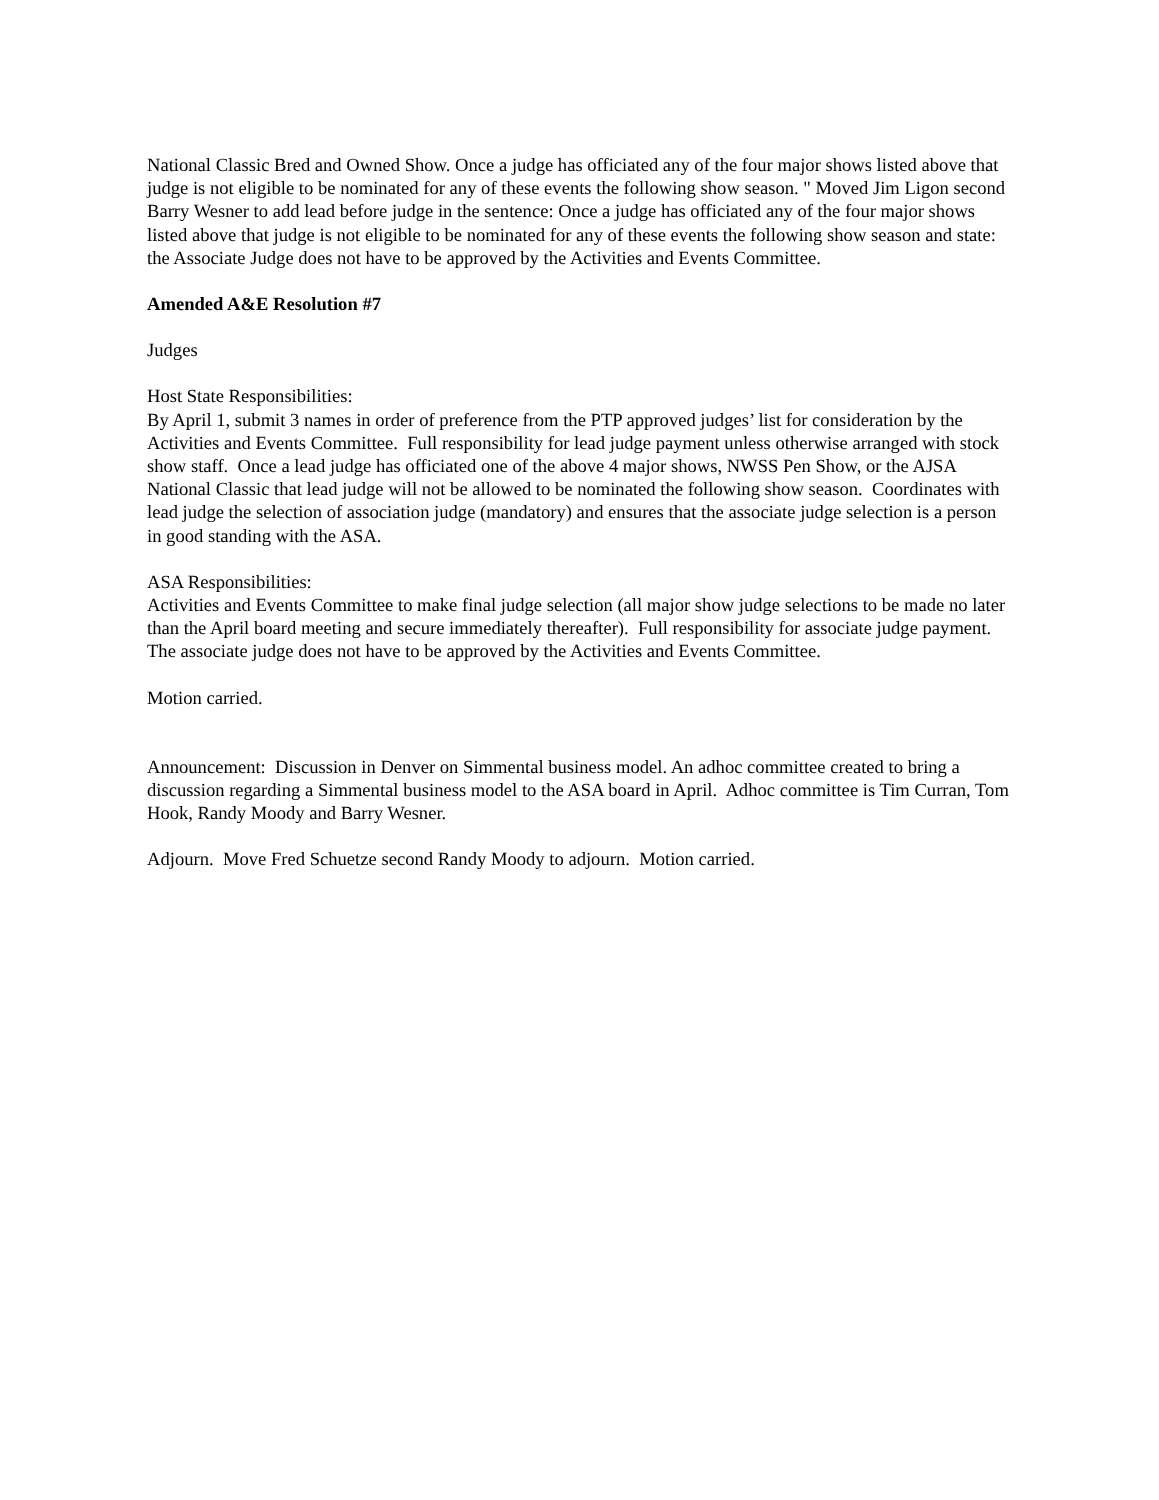National Classic Bred and Owned Show. Once a judge has officiated any of the four major shows listed above that judge is not eligible to be nominated for any of these events the following show season. " Moved Jim Ligon second Barry Wesner to add lead before judge in the sentence: Once a judge has officiated any of the four major shows listed above that judge is not eligible to be nominated for any of these events the following show season and state: the Associate Judge does not have to be approved by the Activities and Events Committee.
Amended A&E Resolution #7
Judges
Host State Responsibilities:
By April 1, submit 3 names in order of preference from the PTP approved judges’ list for consideration by the Activities and Events Committee. Full responsibility for lead judge payment unless otherwise arranged with stock show staff. Once a lead judge has officiated one of the above 4 major shows, NWSS Pen Show, or the AJSA National Classic that lead judge will not be allowed to be nominated the following show season. Coordinates with lead judge the selection of association judge (mandatory) and ensures that the associate judge selection is a person in good standing with the ASA.
ASA Responsibilities:
Activities and Events Committee to make final judge selection (all major show judge selections to be made no later than the April board meeting and secure immediately thereafter). Full responsibility for associate judge payment. The associate judge does not have to be approved by the Activities and Events Committee.
Motion carried.
Announcement: Discussion in Denver on Simmental business model. An adhoc committee created to bring a discussion regarding a Simmental business model to the ASA board in April. Adhoc committee is Tim Curran, Tom Hook, Randy Moody and Barry Wesner.
Adjourn. Move Fred Schuetze second Randy Moody to adjourn. Motion carried.